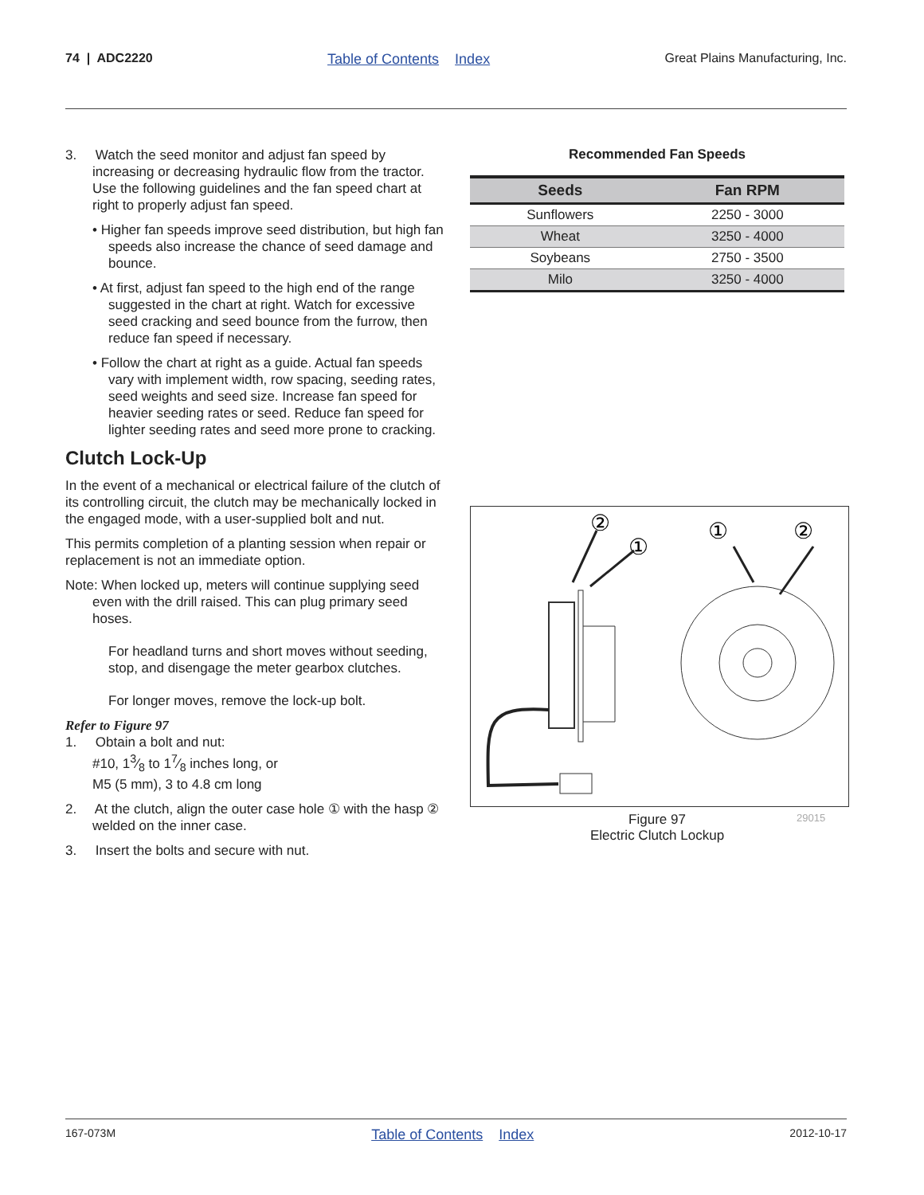74 | ADC2220 Table of Contents Index Great Plains Manufacturing, Inc.
3. Watch the seed monitor and adjust fan speed by increasing or decreasing hydraulic flow from the tractor. Use the following guidelines and the fan speed chart at right to properly adjust fan speed.
• Higher fan speeds improve seed distribution, but high fan speeds also increase the chance of seed damage and bounce.
• At first, adjust fan speed to the high end of the range suggested in the chart at right. Watch for excessive seed cracking and seed bounce from the furrow, then reduce fan speed if necessary.
• Follow the chart at right as a guide. Actual fan speeds vary with implement width, row spacing, seeding rates, seed weights and seed size. Increase fan speed for heavier seeding rates or seed. Reduce fan speed for lighter seeding rates and seed more prone to cracking.
Clutch Lock-Up
In the event of a mechanical or electrical failure of the clutch of its controlling circuit, the clutch may be mechanically locked in the engaged mode, with a user-supplied bolt and nut.
This permits completion of a planting session when repair or replacement is not an immediate option.
Note: When locked up, meters will continue supplying seed even with the drill raised. This can plug primary seed hoses.
For headland turns and short moves without seeding, stop, and disengage the meter gearbox clutches.
For longer moves, remove the lock-up bolt.
Refer to Figure 97
1. Obtain a bolt and nut:
#10, 13⁄8 to 17⁄8 inches long, or
M5 (5 mm), 3 to 4.8 cm long
2. At the clutch, align the outer case hole ① with the hasp ② welded on the inner case.
3. Insert the bolts and secure with nut.
Recommended Fan Speeds
| Seeds | Fan RPM |
| --- | --- |
| Sunflowers | 2250 - 3000 |
| Wheat | 3250 - 4000 |
| Soybeans | 2750 - 3500 |
| Milo | 3250 - 4000 |
②
①
①
②
Figure 97
Electric Clutch Lockup
29015
167-073M Table of Contents Index 2012-10-17